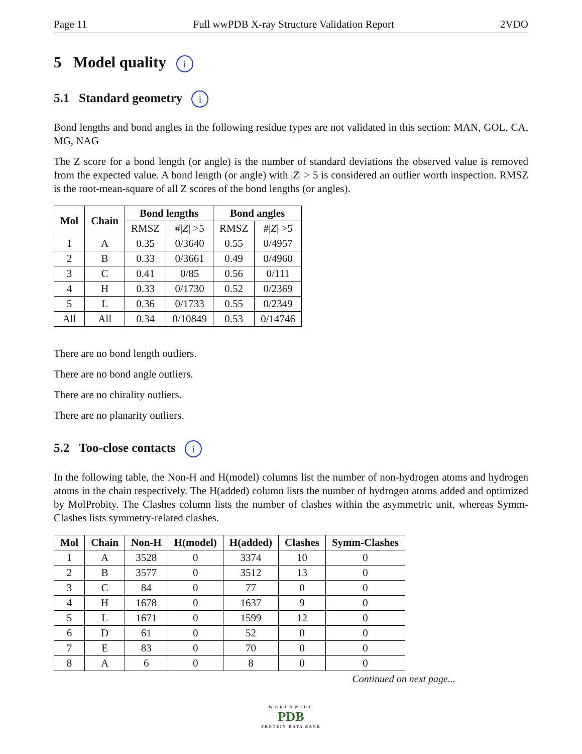Page 11 Full wwPDB X-ray Structure Validation Report 2VDO
5 Model quality i
5.1 Standard geometry i
Bond lengths and bond angles in the following residue types are not validated in this section: MAN, GOL, CA, MG, NAG
The Z score for a bond length (or angle) is the number of standard deviations the observed value is removed from the expected value. A bond length (or angle) with |Z| > 5 is considered an outlier worth inspection. RMSZ is the root-mean-square of all Z scores of the bond lengths (or angles).
| Mol | Chain | Bond lengths | | Bond angles | |
| --- | --- | --- | --- | --- | --- |
| | | RMSZ | #/ Z / >5 | RMSZ | #/ Z / >5 |
| 1 | A | 0.35 | 0/3640 | 0.55 | 0/4957 |
| 2 | B | 0.33 | 0/3661 | 0.49 | 0/4960 |
| 3 | C | 0.41 | 0/85 | 0.56 | 0/111 |
| 4 | H | 0.33 | 0/1730 | 0.52 | 0/2369 |
| 5 | L | 0.36 | 0/1733 | 0.55 | 0/2349 |
| All | All | 0.34 | 0/10849 | 0.53 | 0/14746 |
There are no bond length outliers.
There are no bond angle outliers.
There are no chirality outliers.
There are no planarity outliers.
5.2 Too-close contacts i
In the following table, the Non-H and H(model) columns list the number of non-hydrogen atoms and hydrogen atoms in the chain respectively. The H(added) column lists the number of hydrogen atoms added and optimized by MolProbity. The Clashes column lists the number of clashes within the asymmetric unit, whereas Symm-Clashes lists symmetry-related clashes.
| Mol | Chain | Non-H | H(model) | H(added) | Clashes | Symm-Clashes |
| --- | --- | --- | --- | --- | --- | --- |
| 1 | A | 3528 | 0 | 3374 | 10 | 0 |
| 2 | B | 3577 | 0 | 3512 | 13 | 0 |
| 3 | C | 84 | 0 | 77 | 0 | 0 |
| 4 | H | 1678 | 0 | 1637 | 9 | 0 |
| 5 | L | 1671 | 0 | 1599 | 12 | 0 |
| 6 | D | 61 | 0 | 52 | 0 | 0 |
| 7 | E | 83 | 0 | 70 | 0 | 0 |
| 8 | A | 6 | 0 | 8 | 0 | 0 |
Continued on next page...
WORLDWIDE
PDB
PROTEIN DATA BANK